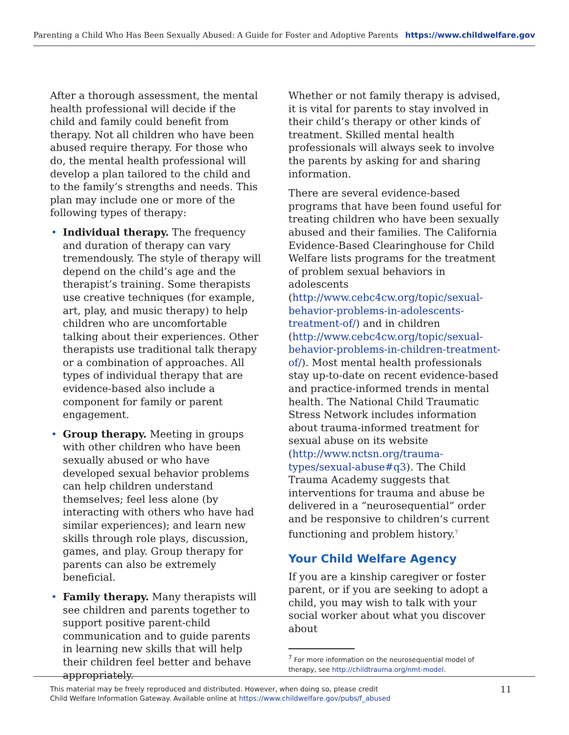Parenting a Child Who Has Been Sexually Abused: A Guide for Foster and Adoptive Parents https://www.childwelfare.gov
After a thorough assessment, the mental health professional will decide if the child and family could benefit from therapy. Not all children who have been abused require therapy. For those who do, the mental health professional will develop a plan tailored to the child and to the family’s strengths and needs. This plan may include one or more of the following types of therapy:
• Individual therapy. The frequency and duration of therapy can vary tremendously. The style of therapy will depend on the child’s age and the therapist’s training. Some therapists use creative techniques (for example, art, play, and music therapy) to help children who are uncomfortable talking about their experiences. Other therapists use traditional talk therapy or a combination of approaches. All types of individual therapy that are evidence-based also include a component for family or parent engagement.
• Group therapy. Meeting in groups with other children who have been sexually abused or who have developed sexual behavior problems can help children understand themselves; feel less alone (by interacting with others who have had similar experiences); and learn new skills through role plays, discussion, games, and play. Group therapy for parents can also be extremely beneficial.
• Family therapy. Many therapists will see children and parents together to support positive parent-child communication and to guide parents in learning new skills that will help their children feel better and behave appropriately.
Whether or not family therapy is advised, it is vital for parents to stay involved in their child’s therapy or other kinds of treatment. Skilled mental health professionals will always seek to involve the parents by asking for and sharing information.
There are several evidence-based programs that have been found useful for treating children who have been sexually abused and their families. The California Evidence-Based Clearinghouse for Child Welfare lists programs for the treatment of problem sexual behaviors in adolescents (http://www.cebc4cw.org/topic/sexual-behavior-problems-in-adolescents-treatment-of/) and in children (http://www.cebc4cw.org/topic/sexual-behavior-problems-in-children-treatment-of/). Most mental health professionals stay up-to-date on recent evidence-based and practice-informed trends in mental health. The National Child Traumatic Stress Network includes information about trauma-informed treatment for sexual abuse on its website (http://www.nctsn.org/trauma-types/sexual-abuse#q3). The Child Trauma Academy suggests that interventions for trauma and abuse be delivered in a “neurosequential” order and be responsive to children’s current functioning and problem history.<sup>7</sup>
Your Child Welfare Agency
If you are a kinship caregiver or foster parent, or if you are seeking to adopt a child, you may wish to talk with your social worker about what you discover about
<sup>7</sup> For more information on the neurosequential model of therapy, see http://childtrauma.org/nmt-model.
This material may be freely reproduced and distributed. However, when doing so, please credit
Child Welfare Information Gateway. Available online at https://www.childwelfare.gov/pubs/f_abused
11